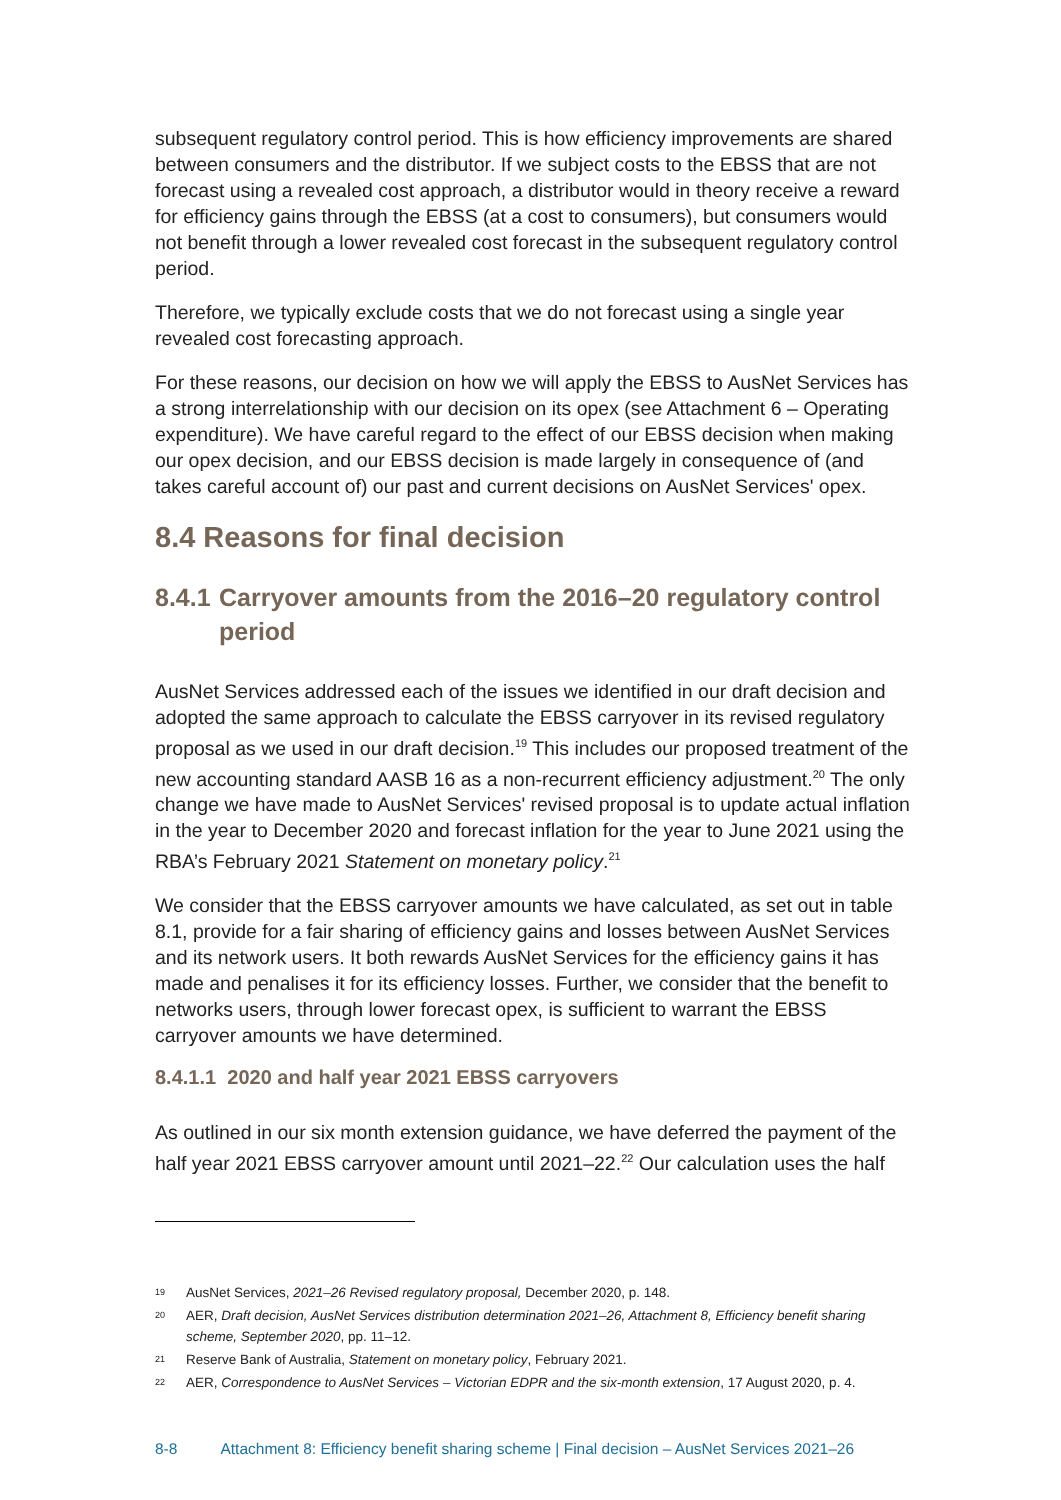subsequent regulatory control period. This is how efficiency improvements are shared between consumers and the distributor. If we subject costs to the EBSS that are not forecast using a revealed cost approach, a distributor would in theory receive a reward for efficiency gains through the EBSS (at a cost to consumers), but consumers would not benefit through a lower revealed cost forecast in the subsequent regulatory control period.
Therefore, we typically exclude costs that we do not forecast using a single year revealed cost forecasting approach.
For these reasons, our decision on how we will apply the EBSS to AusNet Services has a strong interrelationship with our decision on its opex (see Attachment 6 – Operating expenditure). We have careful regard to the effect of our EBSS decision when making our opex decision, and our EBSS decision is made largely in consequence of (and takes careful account of) our past and current decisions on AusNet Services' opex.
8.4 Reasons for final decision
8.4.1 Carryover amounts from the 2016–20 regulatory control period
AusNet Services addressed each of the issues we identified in our draft decision and adopted the same approach to calculate the EBSS carryover in its revised regulatory proposal as we used in our draft decision.<sup>19</sup> This includes our proposed treatment of the new accounting standard AASB 16 as a non-recurrent efficiency adjustment.<sup>20</sup> The only change we have made to AusNet Services' revised proposal is to update actual inflation in the year to December 2020 and forecast inflation for the year to June 2021 using the RBA’s February 2021 Statement on monetary policy.<sup>21</sup>
We consider that the EBSS carryover amounts we have calculated, as set out in table 8.1, provide for a fair sharing of efficiency gains and losses between AusNet Services and its network users. It both rewards AusNet Services for the efficiency gains it has made and penalises it for its efficiency losses. Further, we consider that the benefit to networks users, through lower forecast opex, is sufficient to warrant the EBSS carryover amounts we have determined.
8.4.1.1 2020 and half year 2021 EBSS carryovers
As outlined in our six month extension guidance, we have deferred the payment of the half year 2021 EBSS carryover amount until 2021–22.<sup>22</sup> Our calculation uses the half
19 AusNet Services, 2021–26 Revised regulatory proposal, December 2020, p. 148.
20 AER, Draft decision, AusNet Services distribution determination 2021–26, Attachment 8, Efficiency benefit sharing scheme, September 2020, pp. 11–12.
21 Reserve Bank of Australia, Statement on monetary policy, February 2021.
22 AER, Correspondence to AusNet Services – Victorian EDPR and the six-month extension, 17 August 2020, p. 4.
8-8 Attachment 8: Efficiency benefit sharing scheme | Final decision – AusNet Services 2021–26